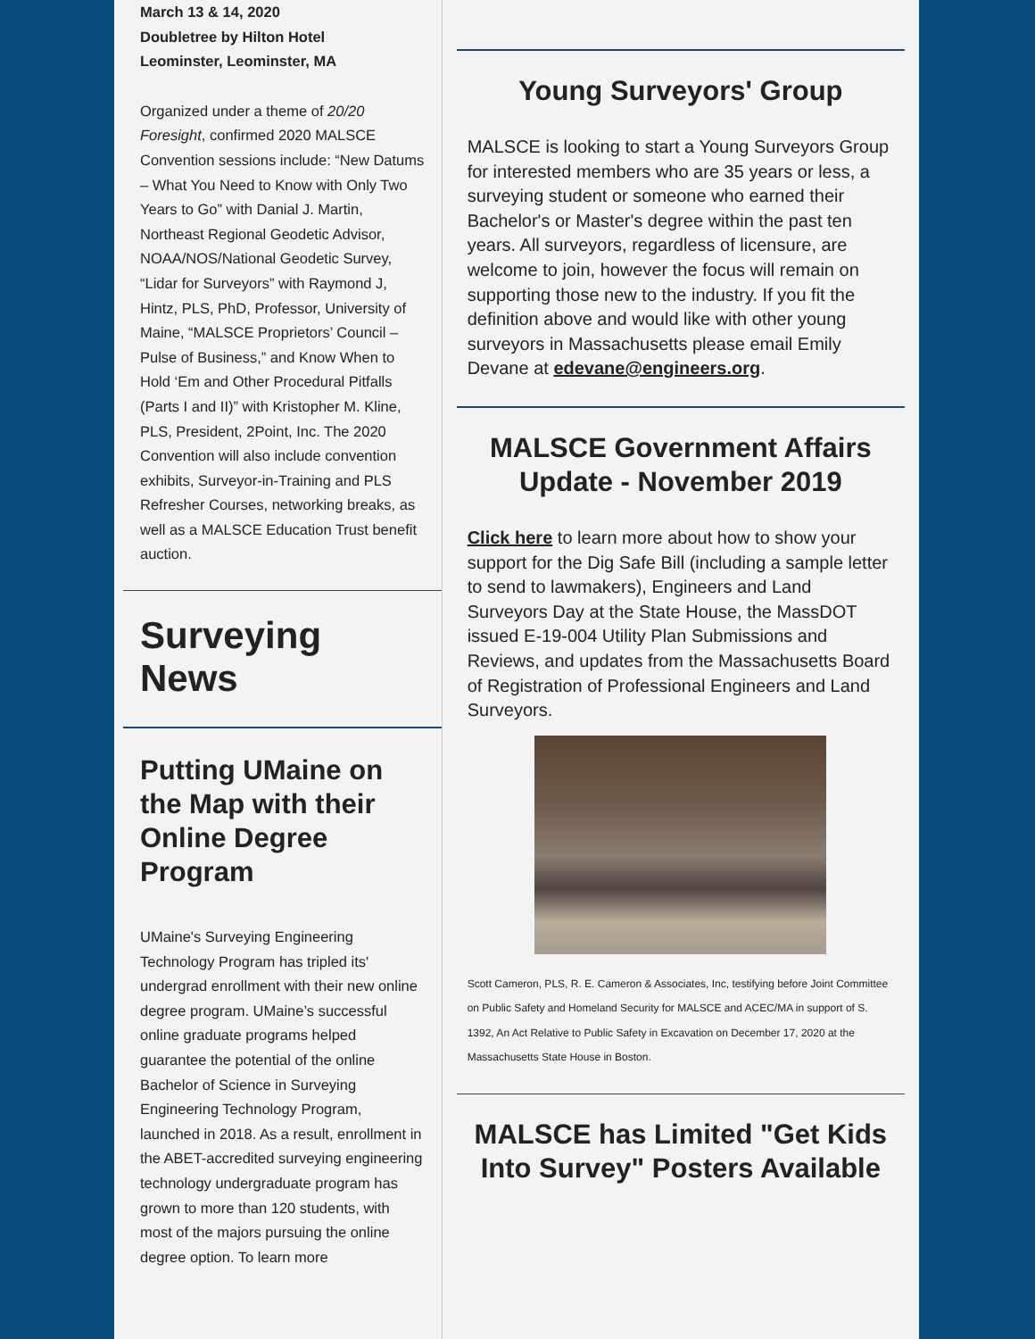March 13 & 14, 2020
Doubletree by Hilton Hotel
Leominster, Leominster, MA
Organized under a theme of 20/20 Foresight, confirmed 2020 MALSCE Convention sessions include: “New Datums – What You Need to Know with Only Two Years to Go” with Danial J. Martin, Northeast Regional Geodetic Advisor, NOAA/NOS/National Geodetic Survey, “Lidar for Surveyors” with Raymond J, Hintz, PLS, PhD, Professor, University of Maine, “MALSCE Proprietors’ Council – Pulse of Business,” and Know When to Hold ‘Em and Other Procedural Pitfalls (Parts I and II)” with Kristopher M. Kline, PLS, President, 2Point, Inc. The 2020 Convention will also include convention exhibits, Surveyor-in-Training and PLS Refresher Courses, networking breaks, as well as a MALSCE Education Trust benefit auction.
Surveying
News
Putting UMaine on the Map with their Online Degree Program
UMaine's Surveying Engineering Technology Program has tripled its' undergrad enrollment with their new online degree program. UMaine’s successful online graduate programs helped guarantee the potential of the online Bachelor of Science in Surveying Engineering Technology Program, launched in 2018. As a result, enrollment in the ABET-accredited surveying engineering technology undergraduate program has grown to more than 120 students, with most of the majors pursuing the online degree option. To learn more
Young Surveyors' Group
MALSCE is looking to start a Young Surveyors Group for interested members who are 35 years or less, a surveying student or someone who earned their Bachelor's or Master's degree within the past ten years. All surveyors, regardless of licensure, are welcome to join, however the focus will remain on supporting those new to the industry. If you fit the definition above and would like with other young surveyors in Massachusetts please email Emily Devane at edevane@engineers.org.
MALSCE Government Affairs Update - November 2019
Click here to learn more about how to show your support for the Dig Safe Bill (including a sample letter to send to lawmakers), Engineers and Land Surveyors Day at the State House, the MassDOT issued E-19-004 Utility Plan Submissions and Reviews, and updates from the Massachusetts Board of Registration of Professional Engineers and Land Surveyors.
Scott Cameron, PLS, R. E. Cameron & Associates, Inc, testifying before Joint Committee on Public Safety and Homeland Security for MALSCE and ACEC/MA in support of S. 1392, An Act Relative to Public Safety in Excavation on December 17, 2020 at the Massachusetts State House in Boston.
MALSCE has Limited "Get Kids Into Survey" Posters Available